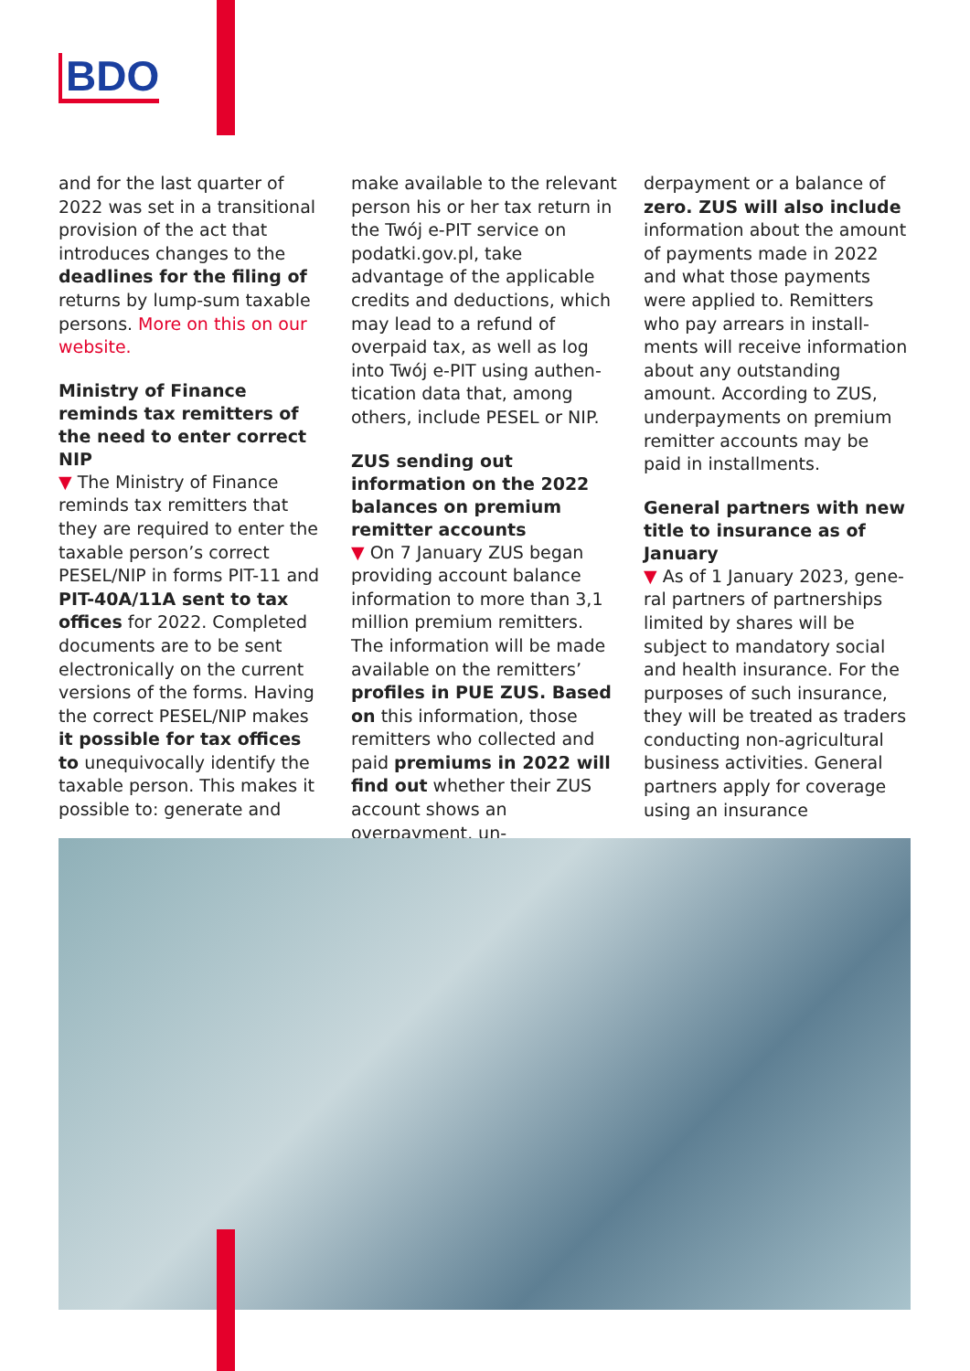BDO
and for the last quarter of 2022 was set in a transitional provision of the act that introduces changes to the deadlines for the filing of returns by lump-sum taxable persons. More on this on our website.
Ministry of Finance reminds tax remitters of the need to enter correct NIP
▼ The Ministry of Finance reminds tax remitters that they are required to enter the taxable person’s correct PESEL/NIP in forms PIT-11 and PIT-40A/11A sent to tax offi­ces for 2022. Completed documents are to be sent electronically on the current versions of the forms. Having the correct PESEL/NIP makes it possible for tax offices to unequivocally identify the taxable person. This makes it possible to: generate and
make available to the rele­vant person his or her tax return in the Twój e-PIT service on podatki.gov.pl, take advantage of the appli­cable credits and deductions, which may lead to a refund of overpaid tax, as well as log into Twój e-PIT using authen­tication data that, among others, include PESEL or NIP.
ZUS sending out information on the 2022 balances on pre­mium remitter accounts
▼ On 7 January ZUS began providing account balance information to more than 3,1 million premium remitters. The information will be made available on the remitters’ profiles in PUE ZUS. Based on this information, those remit­ters who collected and paid premiums in 2022 will find out whether their ZUS account shows an overpayment, un-
derpayment or a balance of zero. ZUS will also include information about the amount of payments made in 2022 and what those payments were applied to. Remitters who pay arrears in install­ments will receive informa­tion about any outstanding amount. According to ZUS, underpayments on premium remitter accounts may be paid in installments.
General partners with new ti­tle to insurance as of January
▼ As of 1 January 2023, gene­ral partners of partnerships limited by shares will be subject to mandatory social and health insurance. For the purposes of such insurance, they will be treated as tra­ders conducting non-agricul­tural business activities. General partners apply for coverage using an insurance